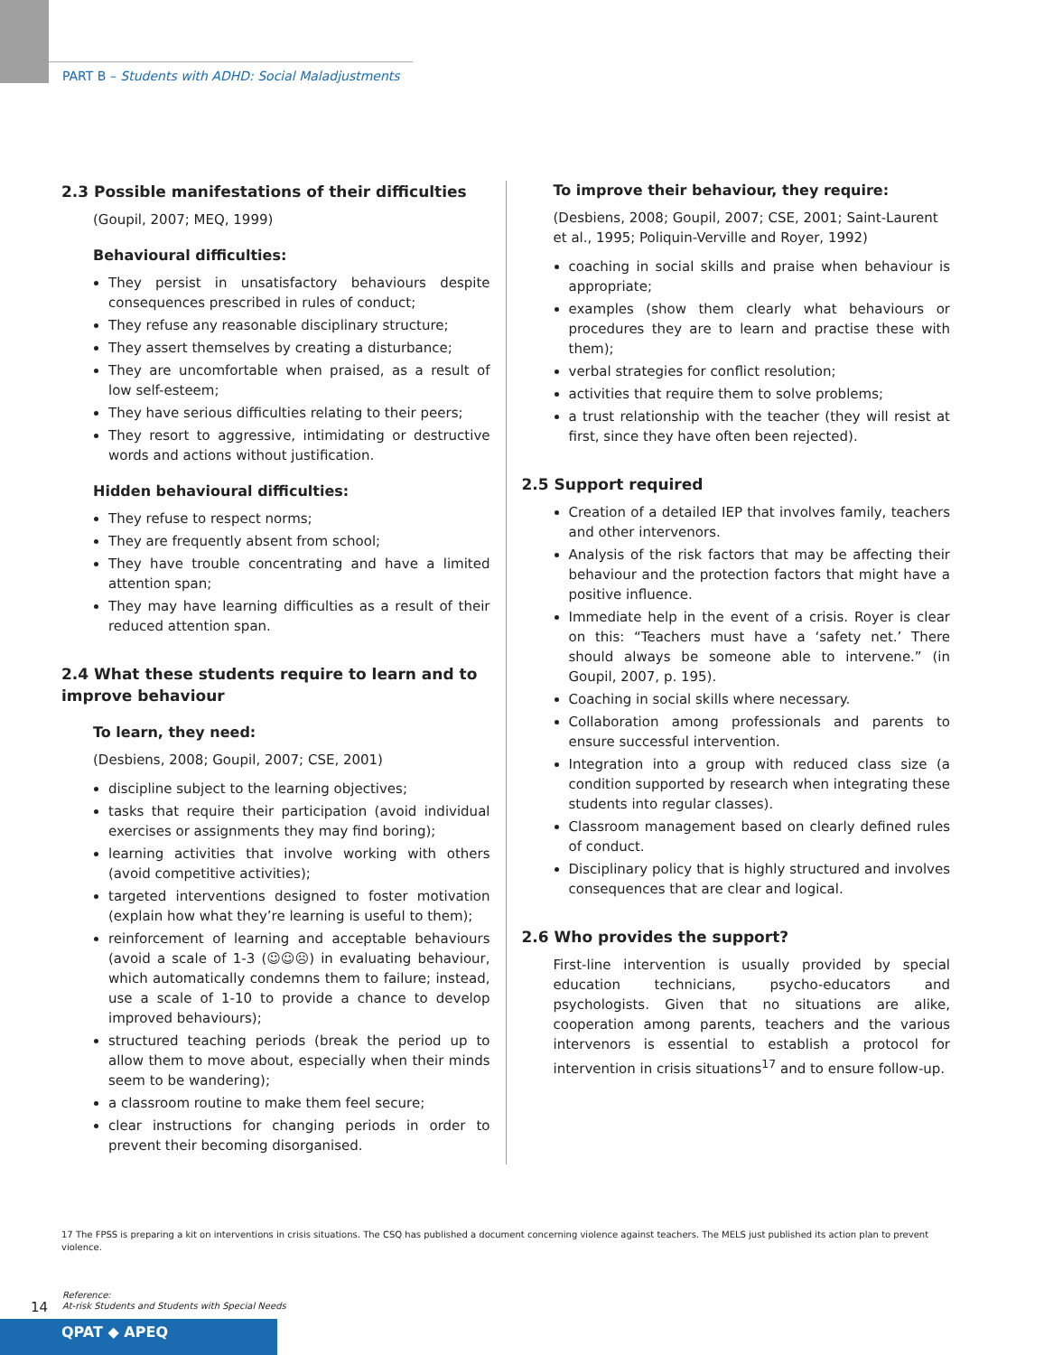PART B – Students with ADHD: Social Maladjustments
2.3 Possible manifestations of their difficulties
(Goupil, 2007; MEQ, 1999)
Behavioural difficulties:
They persist in unsatisfactory behaviours despite consequences prescribed in rules of conduct;
They refuse any reasonable disciplinary structure;
They assert themselves by creating a disturbance;
They are uncomfortable when praised, as a result of low self-esteem;
They have serious difficulties relating to their peers;
They resort to aggressive, intimidating or destructive words and actions without justification.
Hidden behavioural difficulties:
They refuse to respect norms;
They are frequently absent from school;
They have trouble concentrating and have a limited attention span;
They may have learning difficulties as a result of their reduced attention span.
2.4 What these students require to learn and to improve behaviour
To learn, they need:
(Desbiens, 2008; Goupil, 2007; CSE, 2001)
discipline subject to the learning objectives;
tasks that require their participation (avoid individual exercises or assignments they may find boring);
learning activities that involve working with others (avoid competitive activities);
targeted interventions designed to foster motivation (explain how what they’re learning is useful to them);
reinforcement of learning and acceptable behaviours (avoid a scale of 1-3 (☺☺☹) in evaluating behaviour, which automatically condemns them to failure; instead, use a scale of 1-10 to provide a chance to develop improved behaviours);
structured teaching periods (break the period up to allow them to move about, especially when their minds seem to be wandering);
a classroom routine to make them feel secure;
clear instructions for changing periods in order to prevent their becoming disorganised.
To improve their behaviour, they require:
(Desbiens, 2008; Goupil, 2007; CSE, 2001; Saint-Laurent et al., 1995; Poliquin-Verville and Royer, 1992)
coaching in social skills and praise when behaviour is appropriate;
examples (show them clearly what behaviours or procedures they are to learn and practise these with them);
verbal strategies for conflict resolution;
activities that require them to solve problems;
a trust relationship with the teacher (they will resist at first, since they have often been rejected).
2.5 Support required
Creation of a detailed IEP that involves family, teachers and other intervenors.
Analysis of the risk factors that may be affecting their behaviour and the protection factors that might have a positive influence.
Immediate help in the event of a crisis. Royer is clear on this: “Teachers must have a ‘safety net.’ There should always be someone able to intervene.” (in Goupil, 2007, p. 195).
Coaching in social skills where necessary.
Collaboration among professionals and parents to ensure successful intervention.
Integration into a group with reduced class size (a condition supported by research when integrating these students into regular classes).
Classroom management based on clearly defined rules of conduct.
Disciplinary policy that is highly structured and involves consequences that are clear and logical.
2.6 Who provides the support?
First-line intervention is usually provided by special education technicians, psycho-educators and psychologists. Given that no situations are alike, cooperation among parents, teachers and the various intervenors is essential to establish a protocol for intervention in crisis situations<sup>17</sup> and to ensure follow-up.
17 The FPSS is preparing a kit on interventions in crisis situations. The CSQ has published a document concerning violence against teachers. The MELS just published its action plan to prevent violence.
14
Reference:
At-risk Students and Students with Special Needs
QPAT ◆ APEQ